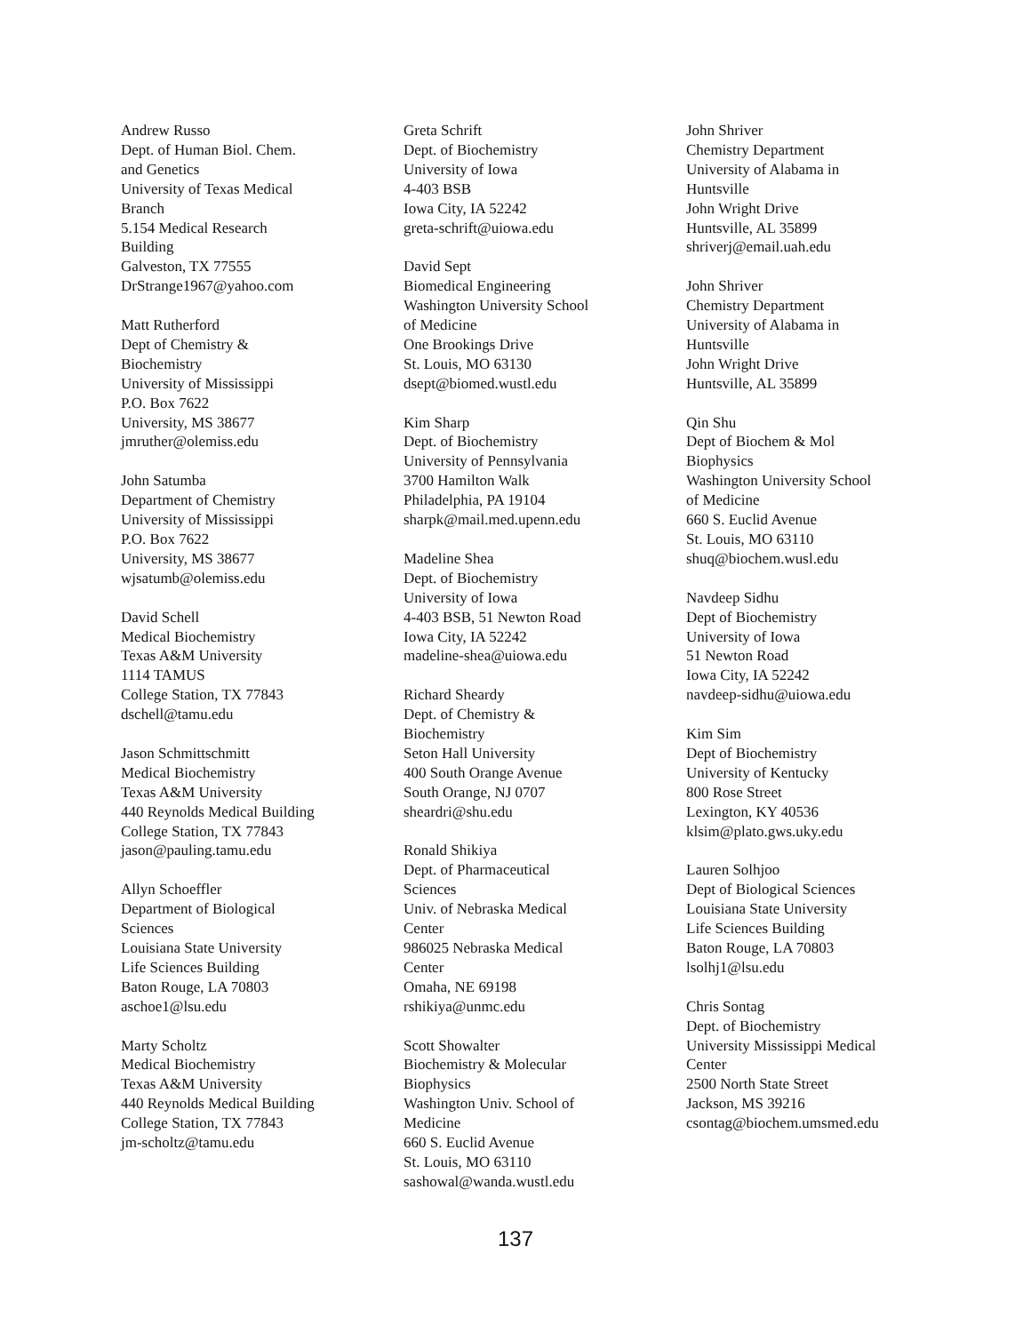Andrew Russo
Dept. of Human Biol. Chem.
and Genetics
University of Texas Medical
Branch
5.154 Medical Research
Building
Galveston, TX 77555
DrStrange1967@yahoo.com
Matt Rutherford
Dept of Chemistry &
Biochemistry
University of Mississippi
P.O. Box 7622
University, MS 38677
jmruther@olemiss.edu
John Satumba
Department of Chemistry
University of Mississippi
P.O. Box 7622
University, MS 38677
wjsatumb@olemiss.edu
David Schell
Medical Biochemistry
Texas A&M University
1114 TAMUS
College Station, TX 77843
dschell@tamu.edu
Jason Schmittschmitt
Medical Biochemistry
Texas A&M University
440 Reynolds Medical Building
College Station, TX 77843
jason@pauling.tamu.edu
Allyn Schoeffler
Department of Biological
Sciences
Louisiana State University
Life Sciences Building
Baton Rouge, LA 70803
aschoe1@lsu.edu
Marty Scholtz
Medical Biochemistry
Texas A&M University
440 Reynolds Medical Building
College Station, TX 77843
jm-scholtz@tamu.edu
Greta Schrift
Dept. of Biochemistry
University of Iowa
4-403 BSB
Iowa City, IA 52242
greta-schrift@uiowa.edu
David Sept
Biomedical Engineering
Washington University School
of Medicine
One Brookings Drive
St. Louis, MO 63130
dsept@biomed.wustl.edu
Kim Sharp
Dept. of Biochemistry
University of Pennsylvania
3700 Hamilton Walk
Philadelphia, PA 19104
sharpk@mail.med.upenn.edu
Madeline Shea
Dept. of Biochemistry
University of Iowa
4-403 BSB, 51 Newton Road
Iowa City, IA 52242
madeline-shea@uiowa.edu
Richard Sheardy
Dept. of Chemistry &
Biochemistry
Seton Hall University
400 South Orange Avenue
South Orange, NJ 0707
sheardri@shu.edu
Ronald Shikiya
Dept. of Pharmaceutical
Sciences
Univ. of Nebraska Medical
Center
986025 Nebraska Medical
Center
Omaha, NE 69198
rshikiya@unmc.edu
Scott Showalter
Biochemistry & Molecular
Biophysics
Washington Univ. School of
Medicine
660 S. Euclid Avenue
St. Louis, MO 63110
sashowal@wanda.wustl.edu
John Shriver
Chemistry Department
University of Alabama in
Huntsville
John Wright Drive
Huntsville, AL 35899
shriverj@email.uah.edu
John Shriver
Chemistry Department
University of Alabama in
Huntsville
John Wright Drive
Huntsville, AL 35899
Qin Shu
Dept of Biochem & Mol
Biophysics
Washington University School
of Medicine
660 S. Euclid Avenue
St. Louis, MO 63110
shuq@biochem.wusl.edu
Navdeep Sidhu
Dept of Biochemistry
University of Iowa
51 Newton Road
Iowa City, IA 52242
navdeep-sidhu@uiowa.edu
Kim Sim
Dept of Biochemistry
University of Kentucky
800 Rose Street
Lexington, KY 40536
klsim@plato.gws.uky.edu
Lauren Solhjoo
Dept of Biological Sciences
Louisiana State University
Life Sciences Building
Baton Rouge, LA 70803
lsolhj1@lsu.edu
Chris Sontag
Dept. of Biochemistry
University Mississippi Medical
Center
2500 North State Street
Jackson, MS 39216
csontag@biochem.umsmed.edu
137